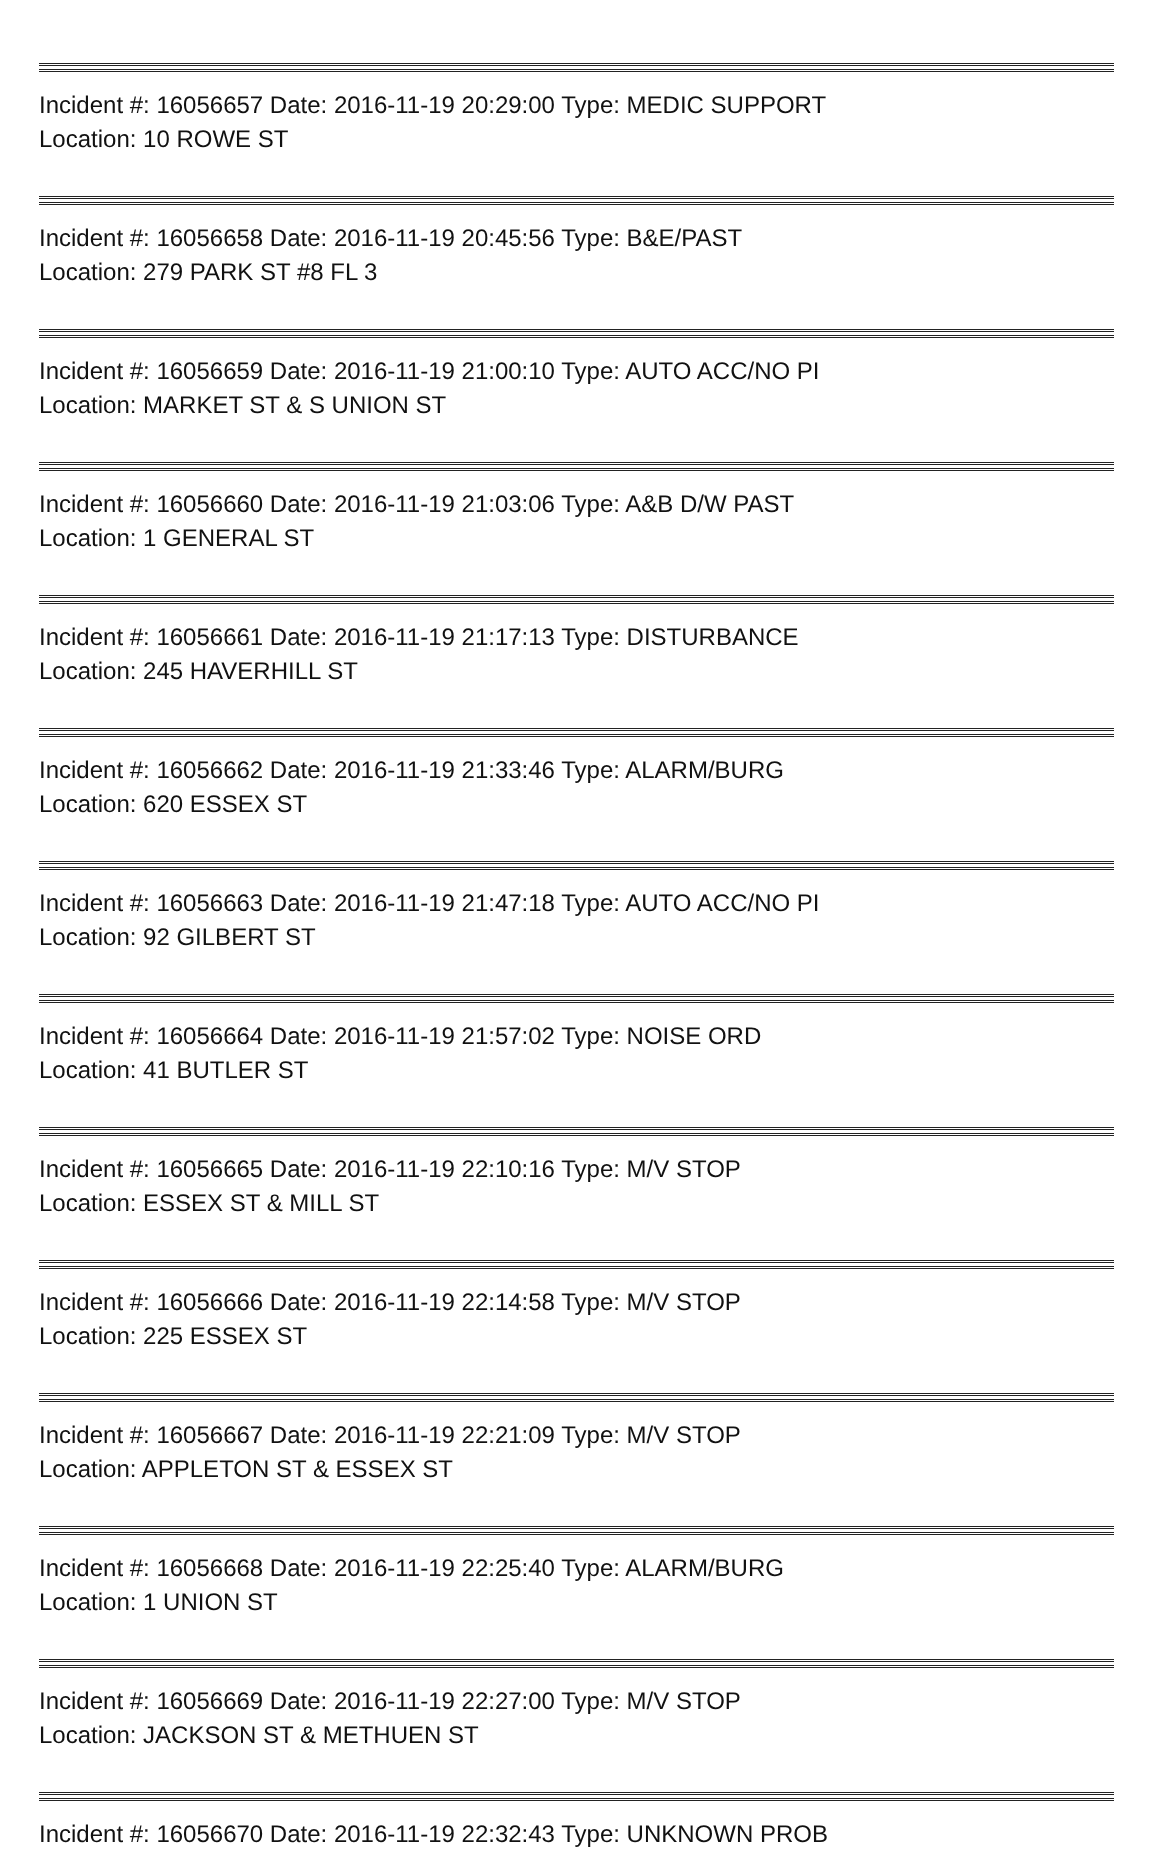Incident #: 16056657 Date: 2016-11-19 20:29:00 Type: MEDIC SUPPORT
Location: 10 ROWE ST
Incident #: 16056658 Date: 2016-11-19 20:45:56 Type: B&E/PAST
Location: 279 PARK ST #8 FL 3
Incident #: 16056659 Date: 2016-11-19 21:00:10 Type: AUTO ACC/NO PI
Location: MARKET ST & S UNION ST
Incident #: 16056660 Date: 2016-11-19 21:03:06 Type: A&B D/W PAST
Location: 1 GENERAL ST
Incident #: 16056661 Date: 2016-11-19 21:17:13 Type: DISTURBANCE
Location: 245 HAVERHILL ST
Incident #: 16056662 Date: 2016-11-19 21:33:46 Type: ALARM/BURG
Location: 620 ESSEX ST
Incident #: 16056663 Date: 2016-11-19 21:47:18 Type: AUTO ACC/NO PI
Location: 92 GILBERT ST
Incident #: 16056664 Date: 2016-11-19 21:57:02 Type: NOISE ORD
Location: 41 BUTLER ST
Incident #: 16056665 Date: 2016-11-19 22:10:16 Type: M/V STOP
Location: ESSEX ST & MILL ST
Incident #: 16056666 Date: 2016-11-19 22:14:58 Type: M/V STOP
Location: 225 ESSEX ST
Incident #: 16056667 Date: 2016-11-19 22:21:09 Type: M/V STOP
Location: APPLETON ST & ESSEX ST
Incident #: 16056668 Date: 2016-11-19 22:25:40 Type: ALARM/BURG
Location: 1 UNION ST
Incident #: 16056669 Date: 2016-11-19 22:27:00 Type: M/V STOP
Location: JACKSON ST & METHUEN ST
Incident #: 16056670 Date: 2016-11-19 22:32:43 Type: UNKNOWN PROB